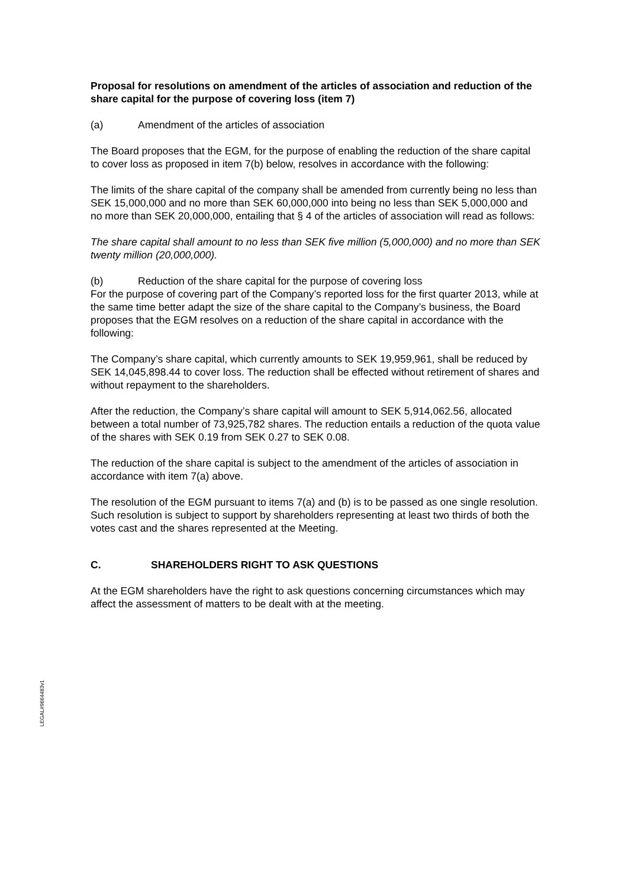Proposal for resolutions on amendment of the articles of association and reduction of the share capital for the purpose of covering loss (item 7)
(a) Amendment of the articles of association
The Board proposes that the EGM, for the purpose of enabling the reduction of the share capital to cover loss as proposed in item 7(b) below, resolves in accordance with the following:
The limits of the share capital of the company shall be amended from currently being no less than SEK 15,000,000 and no more than SEK 60,000,000 into being no less than SEK 5,000,000 and no more than SEK 20,000,000, entailing that § 4 of the articles of association will read as follows:
The share capital shall amount to no less than SEK five million (5,000,000) and no more than SEK twenty million (20,000,000).
(b) Reduction of the share capital for the purpose of covering loss
For the purpose of covering part of the Company’s reported loss for the first quarter 2013, while at the same time better adapt the size of the share capital to the Company’s business, the Board proposes that the EGM resolves on a reduction of the share capital in accordance with the following:
The Company’s share capital, which currently amounts to SEK 19,959,961, shall be reduced by SEK 14,045,898.44 to cover loss. The reduction shall be effected without retirement of shares and without repayment to the shareholders.
After the reduction, the Company’s share capital will amount to SEK 5,914,062.56, allocated between a total number of 73,925,782 shares. The reduction entails a reduction of the quota value of the shares with SEK 0.19 from SEK 0.27 to SEK 0.08.
The reduction of the share capital is subject to the amendment of the articles of association in accordance with item 7(a) above.
The resolution of the EGM pursuant to items 7(a) and (b) is to be passed as one single resolution. Such resolution is subject to support by shareholders representing at least two thirds of both the votes cast and the shares represented at the Meeting.
C. SHAREHOLDERS RIGHT TO ASK QUESTIONS
At the EGM shareholders have the right to ask questions concerning circumstances which may affect the assessment of matters to be dealt with at the meeting.
LEGAL#9664483v1